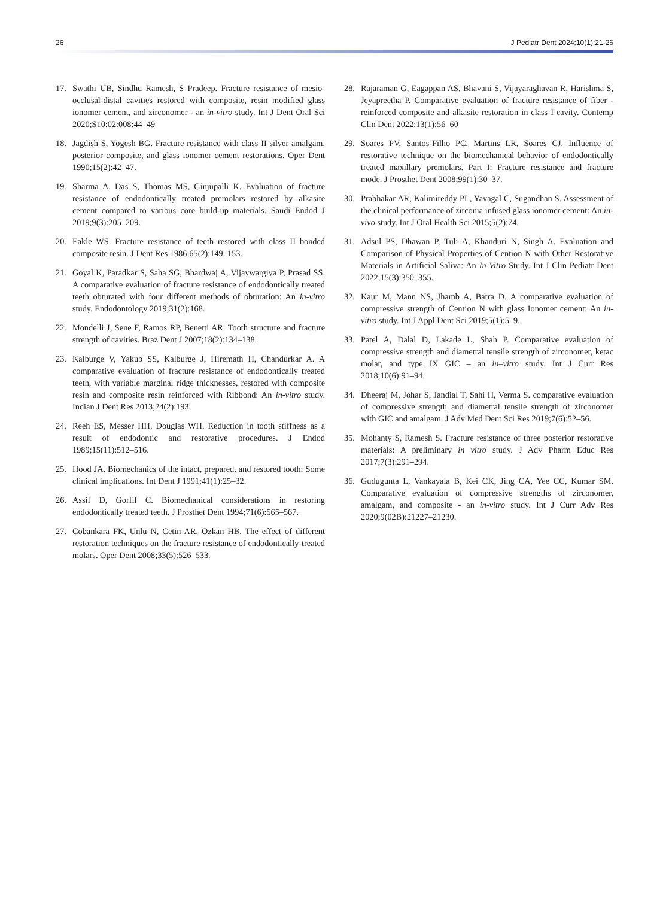26 J Pediatr Dent 2024;10(1):21-26
17. Swathi UB, Sindhu Ramesh, S Pradeep. Fracture resistance of mesio-occlusal-distal cavities restored with composite, resin modified glass ionomer cement, and zirconomer - an in-vitro study. Int J Dent Oral Sci 2020;S10:02:008:44–49
18. Jagdish S, Yogesh BG. Fracture resistance with class II silver amalgam, posterior composite, and glass ionomer cement restorations. Oper Dent 1990;15(2):42–47.
19. Sharma A, Das S, Thomas MS, Ginjupalli K. Evaluation of fracture resistance of endodontically treated premolars restored by alkasite cement compared to various core build-up materials. Saudi Endod J 2019;9(3):205–209.
20. Eakle WS. Fracture resistance of teeth restored with class II bonded composite resin. J Dent Res 1986;65(2):149–153.
21. Goyal K, Paradkar S, Saha SG, Bhardwaj A, Vijaywargiya P, Prasad SS. A comparative evaluation of fracture resistance of endodontically treated teeth obturated with four different methods of obturation: An in-vitro study. Endodontology 2019;31(2):168.
22. Mondelli J, Sene F, Ramos RP, Benetti AR. Tooth structure and fracture strength of cavities. Braz Dent J 2007;18(2):134–138.
23. Kalburge V, Yakub SS, Kalburge J, Hiremath H, Chandurkar A. A comparative evaluation of fracture resistance of endodontically treated teeth, with variable marginal ridge thicknesses, restored with composite resin and composite resin reinforced with Ribbond: An in-vitro study. Indian J Dent Res 2013;24(2):193.
24. Reeh ES, Messer HH, Douglas WH. Reduction in tooth stiffness as a result of endodontic and restorative procedures. J Endod 1989;15(11):512–516.
25. Hood JA. Biomechanics of the intact, prepared, and restored tooth: Some clinical implications. Int Dent J 1991;41(1):25–32.
26. Assif D, Gorfil C. Biomechanical considerations in restoring endodontically treated teeth. J Prosthet Dent 1994;71(6):565–567.
27. Cobankara FK, Unlu N, Cetin AR, Ozkan HB. The effect of different restoration techniques on the fracture resistance of endodontically-treated molars. Oper Dent 2008;33(5):526–533.
28. Rajaraman G, Eagappan AS, Bhavani S, Vijayaraghavan R, Harishma S, Jeyapreetha P. Comparative evaluation of fracture resistance of fiber - reinforced composite and alkasite restoration in class I cavity. Contemp Clin Dent 2022;13(1):56–60
29. Soares PV, Santos-Filho PC, Martins LR, Soares CJ. Influence of restorative technique on the biomechanical behavior of endodontically treated maxillary premolars. Part I: Fracture resistance and fracture mode. J Prosthet Dent 2008;99(1):30–37.
30. Prabhakar AR, Kalimireddy PL, Yavagal C, Sugandhan S. Assessment of the clinical performance of zirconia infused glass ionomer cement: An in-vivo study. Int J Oral Health Sci 2015;5(2):74.
31. Adsul PS, Dhawan P, Tuli A, Khanduri N, Singh A. Evaluation and Comparison of Physical Properties of Cention N with Other Restorative Materials in Artificial Saliva: An In Vitro Study. Int J Clin Pediatr Dent 2022;15(3):350–355.
32. Kaur M, Mann NS, Jhamb A, Batra D. A comparative evaluation of compressive strength of Cention N with glass Ionomer cement: An in-vitro study. Int J Appl Dent Sci 2019;5(1):5–9.
33. Patel A, Dalal D, Lakade L, Shah P. Comparative evaluation of compressive strength and diametral tensile strength of zirconomer, ketac molar, and type IX GIC – an in–vitro study. Int J Curr Res 2018;10(6):91–94.
34. Dheeraj M, Johar S, Jandial T, Sahi H, Verma S. comparative evaluation of compressive strength and diametral tensile strength of zirconomer with GIC and amalgam. J Adv Med Dent Sci Res 2019;7(6):52–56.
35. Mohanty S, Ramesh S. Fracture resistance of three posterior restorative materials: A preliminary in vitro study. J Adv Pharm Educ Res 2017;7(3):291–294.
36. Gudugunta L, Vankayala B, Kei CK, Jing CA, Yee CC, Kumar SM. Comparative evaluation of compressive strengths of zirconomer, amalgam, and composite - an in-vitro study. Int J Curr Adv Res 2020;9(02B):21227–21230.